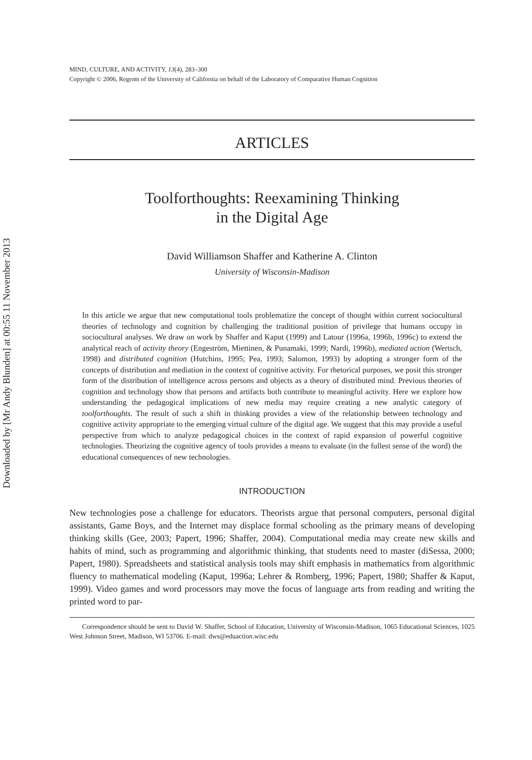Downloaded by [Mr Andy Blunden] at 00:55 11 November 2013
MIND, CULTURE, AND ACTIVITY, 13(4), 283–300
Copyright © 2006, Regents of the University of California on behalf of the Laboratory of Comparative Human Cognition
ARTICLES
Toolforthoughts: Reexamining Thinking
in the Digital Age
David Williamson Shaffer and Katherine A. Clinton
University of Wisconsin-Madison
In this article we argue that new computational tools problematize the concept of thought within current sociocultural theories of technology and cognition by challenging the traditional position of privilege that humans occupy in sociocultural analyses. We draw on work by Shaffer and Kaput (1999) and Latour (1996a, 1996b, 1996c) to extend the analytical reach of activity theory (Engeström, Miettinen, & Punamaki, 1999; Nardi, 1996b), mediated action (Wertsch, 1998) and distributed cognition (Hutchins, 1995; Pea, 1993; Salomon, 1993) by adopting a stronger form of the concepts of distribution and mediation in the context of cognitive activity. For rhetorical purposes, we posit this stronger form of the distribution of intelligence across persons and objects as a theory of distributed mind. Previous theories of cognition and technology show that persons and artifacts both contribute to meaningful activity. Here we explore how understanding the pedagogical implications of new media may require creating a new analytic category of toolforthoughts. The result of such a shift in thinking provides a view of the relationship between technology and cognitive activity appropriate to the emerging virtual culture of the digital age. We suggest that this may provide a useful perspective from which to analyze pedagogical choices in the context of rapid expansion of powerful cognitive technologies. Theorizing the cognitive agency of tools provides a means to evaluate (in the fullest sense of the word) the educational consequences of new technologies.
INTRODUCTION
New technologies pose a challenge for educators. Theorists argue that personal computers, personal digital assistants, Game Boys, and the Internet may displace formal schooling as the primary means of developing thinking skills (Gee, 2003; Papert, 1996; Shaffer, 2004). Computational media may create new skills and habits of mind, such as programming and algorithmic thinking, that students need to master (diSessa, 2000; Papert, 1980). Spreadsheets and statistical analysis tools may shift emphasis in mathematics from algorithmic fluency to mathematical modeling (Kaput, 1996a; Lehrer & Romberg, 1996; Papert, 1980; Shaffer & Kaput, 1999). Video games and word processors may move the focus of language arts from reading and writing the printed word to par-
Correspondence should be sent to David W. Shaffer, School of Education, University of Wisconsin-Madison, 1065 Educational Sciences, 1025 West Johnson Street, Madison, WI 53706. E-mail: dws@eduaction.wisc.edu